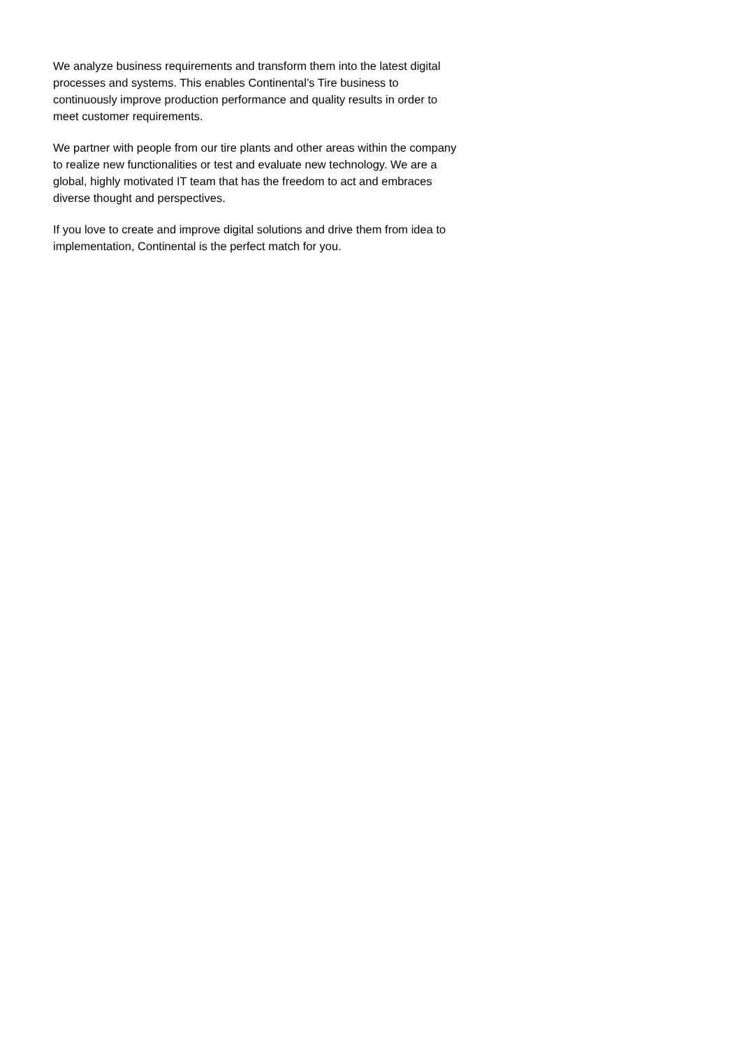We analyze business requirements and transform them into the latest digital processes and systems. This enables Continental’s Tire business to continuously improve production performance and quality results in order to meet customer requirements.
We partner with people from our tire plants and other areas within the company to realize new functionalities or test and evaluate new technology. We are a global, highly motivated IT team that has the freedom to act and embraces diverse thought and perspectives.
If you love to create and improve digital solutions and drive them from idea to implementation, Continental is the perfect match for you.